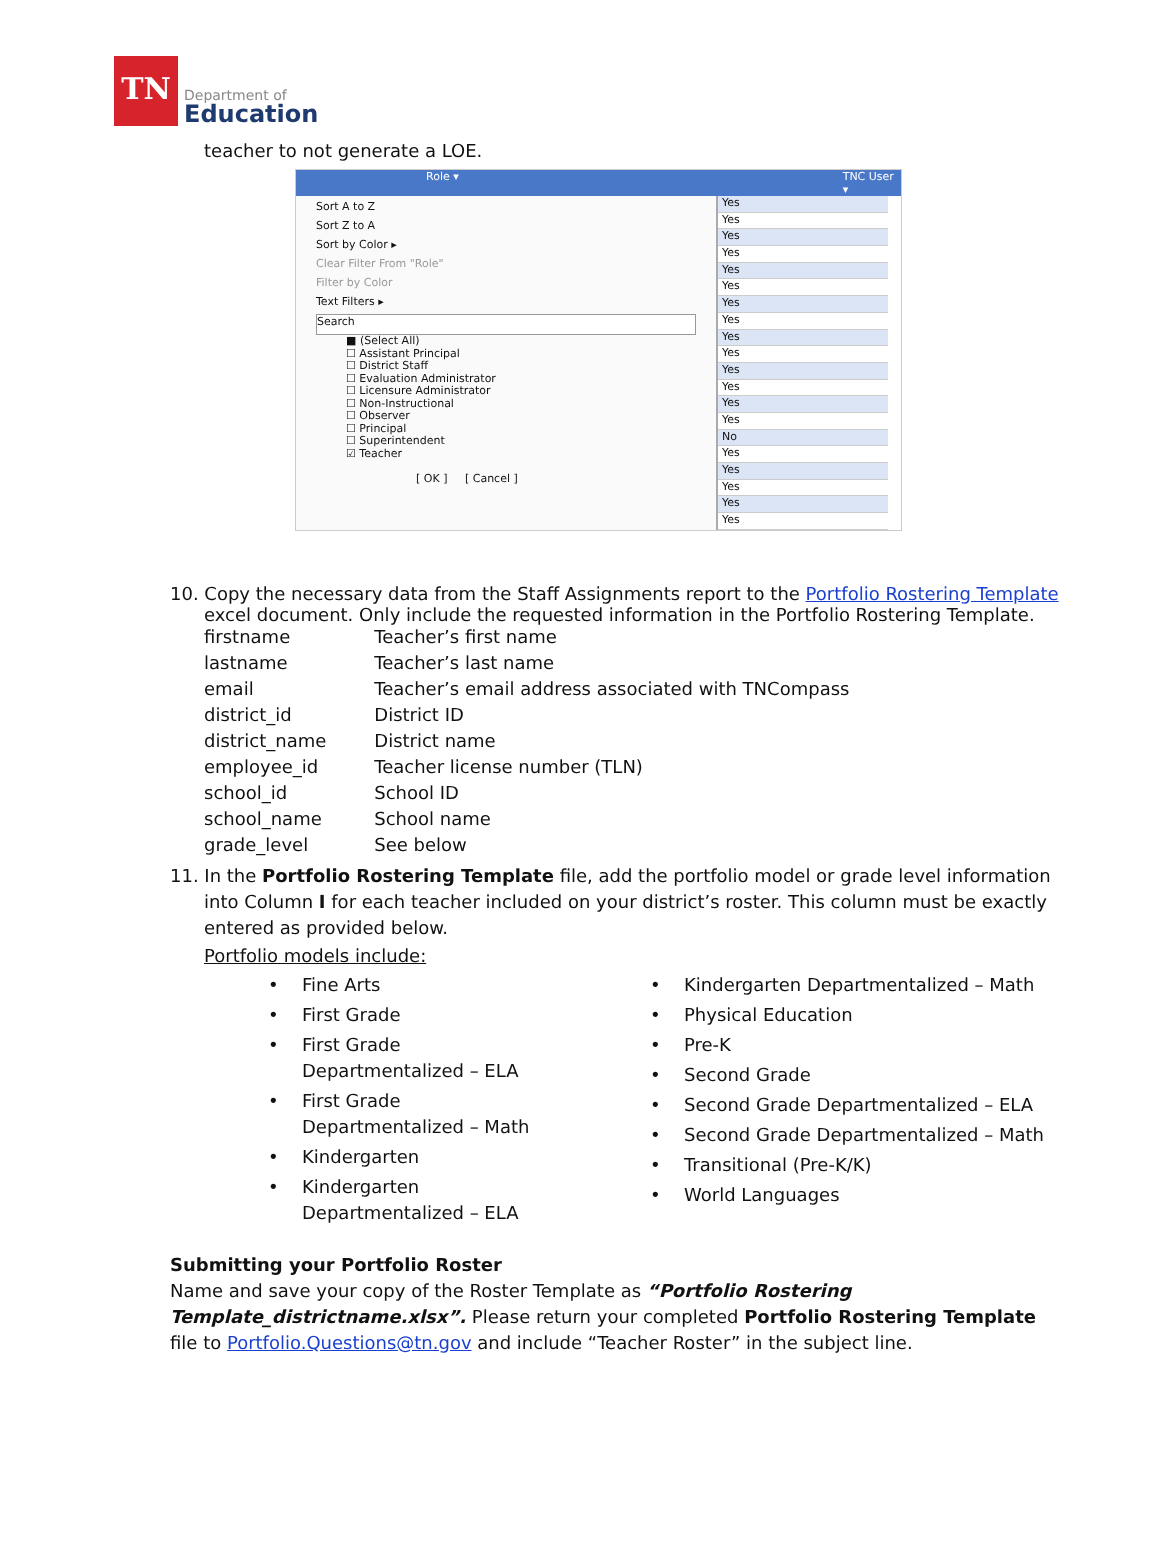TN
Department of
Education
teacher to not generate a LOE.
Role ▾ TNC User ▾
Sort A to Z
Sort Z to A
Sort by Color ▸
Clear Filter From "Role"
Filter by Color
Text Filters ▸
Search
■ (Select All)
☐ Assistant Principal
☐ District Staff
☐ Evaluation Administrator
☐ Licensure Administrator
☐ Non-Instructional
☐ Observer
☐ Principal
☐ Superintendent
☑ Teacher
[ OK ] [ Cancel ]
Yes
Yes
Yes
Yes
Yes
Yes
Yes
Yes
Yes
Yes
Yes
Yes
Yes
Yes
No
Yes
Yes
Yes
Yes
Yes
10. Copy the necessary data from the Staff Assignments report to the Portfolio Rostering Template
excel document. Only include the requested information in the Portfolio Rostering Template.
| firstname | Teacher’s first name |
| lastname | Teacher’s last name |
| email | Teacher’s email address associated with TNCompass |
| district_id | District ID |
| district_name | District name |
| employee_id | Teacher license number (TLN) |
| school_id | School ID |
| school_name | School name |
| grade_level | See below |
11. In the Portfolio Rostering Template file, add the portfolio model or grade level information into Column I for each teacher included on your district’s roster. This column must be exactly entered as provided below.
Portfolio models include:
• Fine Arts
• First Grade
• First Grade
Departmentalized – ELA
• First Grade
Departmentalized – Math
• Kindergarten
• Kindergarten
Departmentalized – ELA
• Kindergarten Departmentalized – Math
• Physical Education
• Pre-K
• Second Grade
• Second Grade Departmentalized – ELA
• Second Grade Departmentalized – Math
• Transitional (Pre-K/K)
• World Languages
Submitting your Portfolio Roster
Name and save your copy of the Roster Template as “Portfolio Rostering Template_districtname.xlsx”. Please return your completed Portfolio Rostering Template file to Portfolio.Questions@tn.gov and include “Teacher Roster” in the subject line.